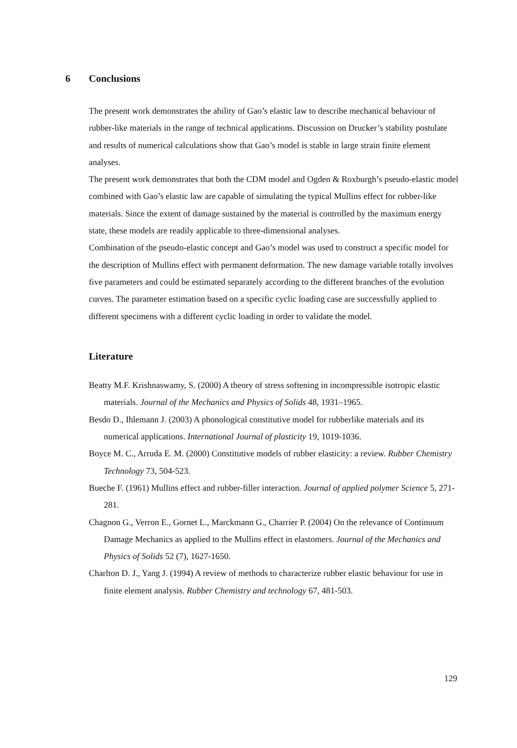6 Conclusions
The present work demonstrates the ability of Gao’s elastic law to describe mechanical behaviour of rubber-like materials in the range of technical applications. Discussion on Drucker’s stability postulate and results of numerical calculations show that Gao’s model is stable in large strain finite element analyses.
The present work demonstrates that both the CDM model and Ogden & Roxburgh’s pseudo-elastic model combined with Gao’s elastic law are capable of simulating the typical Mullins effect for rubber-like materials. Since the extent of damage sustained by the material is controlled by the maximum energy state, these models are readily applicable to three-dimensional analyses.
Combination of the pseudo-elastic concept and Gao’s model was used to construct a specific model for the description of Mullins effect with permanent deformation. The new damage variable totally involves five parameters and could be estimated separately according to the different branches of the evolution curves. The parameter estimation based on a specific cyclic loading case are successfully applied to different specimens with a different cyclic loading in order to validate the model.
Literature
Beatty M.F. Krishnaswamy, S. (2000) A theory of stress softening in incompressible isotropic elastic materials. Journal of the Mechanics and Physics of Solids 48, 1931–1965.
Besdo D., Ihlemann J. (2003) A phonological constitutive model for rubberlike materials and its numerical applications. International Journal of plasticity 19, 1019-1036.
Boyce M. C., Arruda E. M. (2000) Constitutive models of rubber elasticity: a review. Rubber Chemistry Technology 73, 504-523.
Bueche F. (1961) Mullins effect and rubber-filler interaction. Journal of applied polymer Science 5, 271-281.
Chagnon G., Verron E., Gornet L., Marckmann G., Charrier P. (2004) On the relevance of Continuum Damage Mechanics as applied to the Mullins effect in elastomers. Journal of the Mechanics and Physics of Solids 52 (7), 1627-1650.
Charlton D. J., Yang J. (1994) A review of methods to characterize rubber elastic behaviour for use in finite element analysis. Rubber Chemistry and technology 67, 481-503.
129